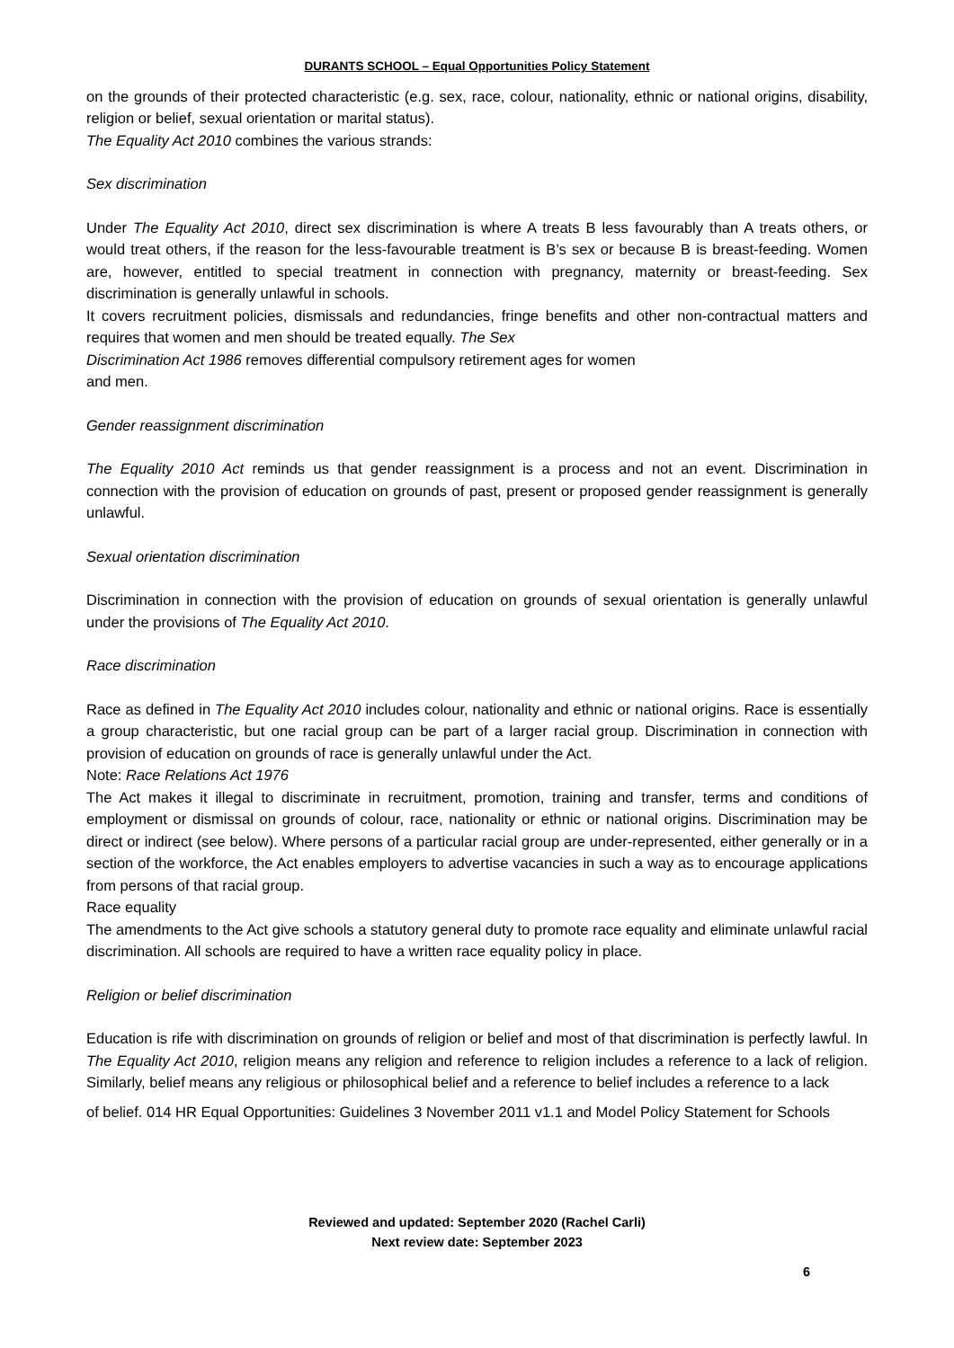DURANTS SCHOOL – Equal Opportunities Policy Statement
on the grounds of their protected characteristic (e.g. sex, race, colour, nationality, ethnic or national origins, disability, religion or belief, sexual orientation or marital status).
The Equality Act 2010 combines the various strands:
Sex discrimination
Under The Equality Act 2010, direct sex discrimination is where A treats B less favourably than A treats others, or would treat others, if the reason for the less-favourable treatment is B’s sex or because B is breast-feeding. Women are, however, entitled to special treatment in connection with pregnancy, maternity or breast-feeding. Sex discrimination is generally unlawful in schools.
It covers recruitment policies, dismissals and redundancies, fringe benefits and other non-contractual matters and requires that women and men should be treated equally. The Sex
Discrimination Act 1986 removes differential compulsory retirement ages for women
and men.
Gender reassignment discrimination
The Equality 2010 Act reminds us that gender reassignment is a process and not an event. Discrimination in connection with the provision of education on grounds of past, present or proposed gender reassignment is generally unlawful.
Sexual orientation discrimination
Discrimination in connection with the provision of education on grounds of sexual orientation is generally unlawful under the provisions of The Equality Act 2010.
Race discrimination
Race as defined in The Equality Act 2010 includes colour, nationality and ethnic or national origins. Race is essentially a group characteristic, but one racial group can be part of a larger racial group. Discrimination in connection with provision of education on grounds of race is generally unlawful under the Act.
Note: Race Relations Act 1976
The Act makes it illegal to discriminate in recruitment, promotion, training and transfer, terms and conditions of employment or dismissal on grounds of colour, race, nationality or ethnic or national origins. Discrimination may be direct or indirect (see below). Where persons of a particular racial group are under-represented, either generally or in a section of the workforce, the Act enables employers to advertise vacancies in such a way as to encourage applications from persons of that racial group.
Race equality
The amendments to the Act give schools a statutory general duty to promote race equality and eliminate unlawful racial discrimination. All schools are required to have a written race equality policy in place.
Religion or belief discrimination
Education is rife with discrimination on grounds of religion or belief and most of that discrimination is perfectly lawful. In The Equality Act 2010, religion means any religion and reference to religion includes a reference to a lack of religion. Similarly, belief means any religious or philosophical belief and a reference to belief includes a reference to a lack
of belief. 014 HR Equal Opportunities: Guidelines 3 November 2011 v1.1 and Model Policy Statement for Schools
Reviewed and updated: September 2020 (Rachel Carli)
Next review date: September 2023
6